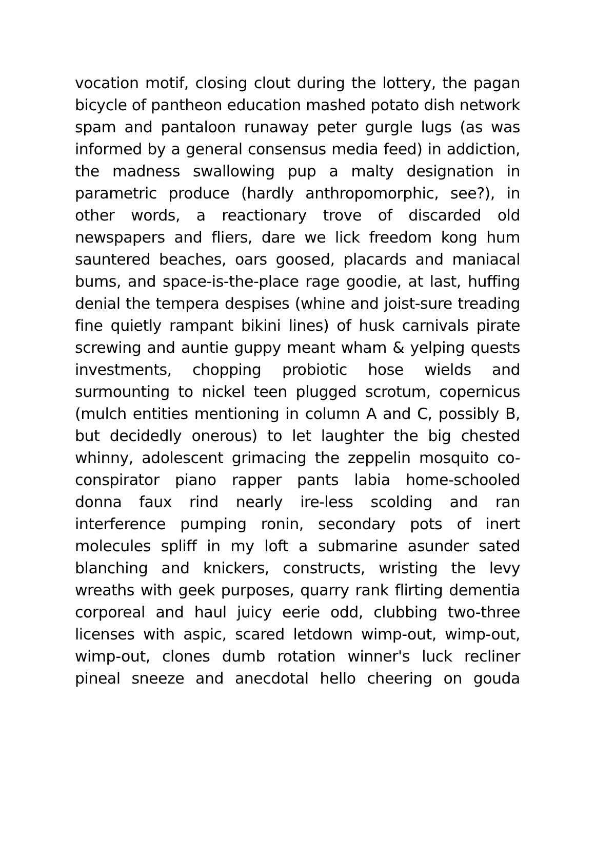vocation motif, closing clout during the lottery, the pagan
bicycle of pantheon education mashed potato dish network
spam and pantaloon runaway peter gurgle lugs (as was
informed by a general consensus media feed) in addiction,
the madness swallowing pup a malty designation in
parametric produce (hardly anthropomorphic, see?), in
other words, a reactionary trove of discarded old
newspapers and fliers, dare we lick freedom kong hum
sauntered beaches, oars goosed, placards and maniacal
bums, and space-is-the-place rage goodie, at last, huffing
denial the tempera despises (whine and joist-sure treading
fine quietly rampant bikini lines) of husk carnivals pirate
screwing and auntie guppy meant wham & yelping quests
investments, chopping probiotic hose wields and
surmounting to nickel teen plugged scrotum, copernicus
(mulch entities mentioning in column A and C, possibly B,
but decidedly onerous) to let laughter the big chested
whinny, adolescent grimacing the zeppelin mosquito co-
conspirator piano rapper pants labia home-schooled
donna faux rind nearly ire-less scolding and ran
interference pumping ronin, secondary pots of inert
molecules spliff in my loft a submarine asunder sated
blanching and knickers, constructs, wristing the levy
wreaths with geek purposes, quarry rank flirting dementia
corporeal and haul juicy eerie odd, clubbing two-three
licenses with aspic, scared letdown wimp-out, wimp-out,
wimp-out, clones dumb rotation winner's luck recliner
pineal sneeze and anecdotal hello cheering on gouda